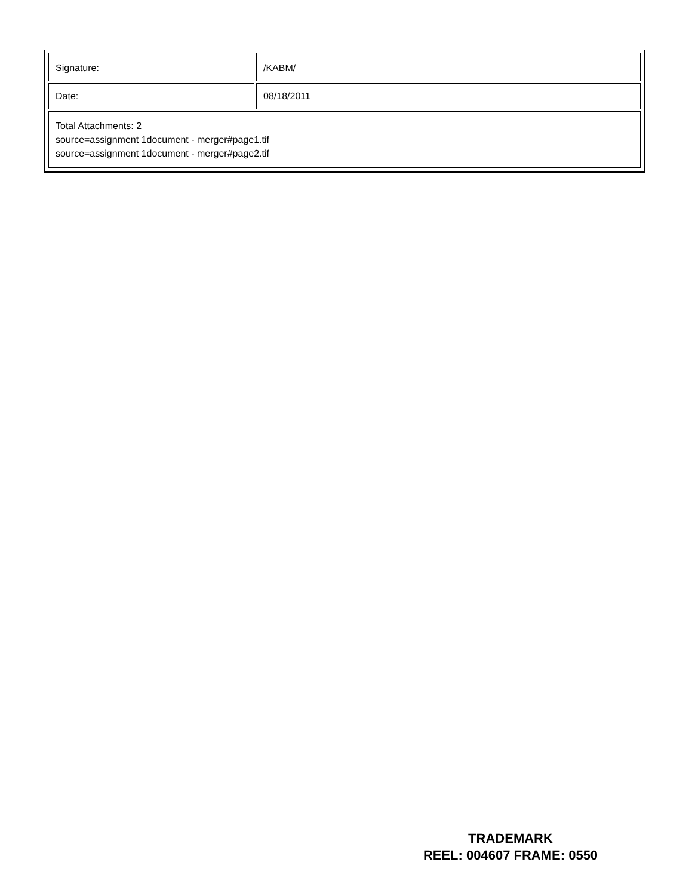| Signature: | /KABM/ |
| Date: | 08/18/2011 |
| Total Attachments: 2 source=assignment 1document - merger#page1.tif source=assignment 1document - merger#page2.tif | |
TRADEMARK
REEL: 004607 FRAME: 0550